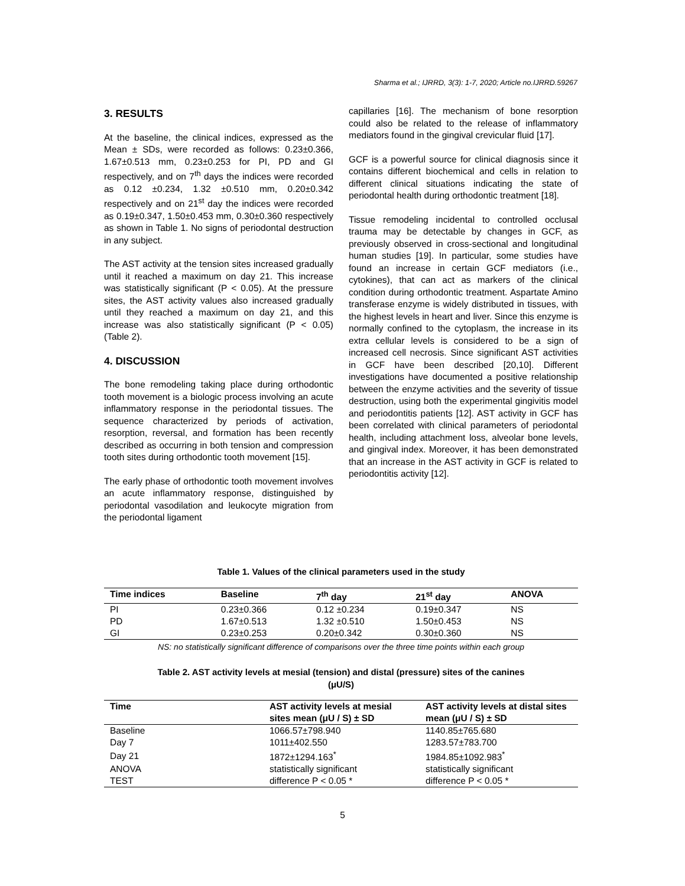Sharma et al.; IJRRD, 3(3): 1-7, 2020; Article no.IJRRD.59267
3. RESULTS
At the baseline, the clinical indices, expressed as the Mean ± SDs, were recorded as follows: 0.23±0.366, 1.67±0.513 mm, 0.23±0.253 for PI, PD and GI respectively, and on 7<sup>th</sup> days the indices were recorded as 0.12 ±0.234, 1.32 ±0.510 mm, 0.20±0.342 respectively and on 21<sup>st</sup> day the indices were recorded as 0.19±0.347, 1.50±0.453 mm, 0.30±0.360 respectively as shown in Table 1. No signs of periodontal destruction in any subject.
The AST activity at the tension sites increased gradually until it reached a maximum on day 21. This increase was statistically significant (P < 0.05). At the pressure sites, the AST activity values also increased gradually until they reached a maximum on day 21, and this increase was also statistically significant (P < 0.05) (Table 2).
4. DISCUSSION
The bone remodeling taking place during orthodontic tooth movement is a biologic process involving an acute inflammatory response in the periodontal tissues. The sequence characterized by periods of activation, resorption, reversal, and formation has been recently described as occurring in both tension and compression tooth sites during orthodontic tooth movement [15].
The early phase of orthodontic tooth movement involves an acute inflammatory response, distinguished by periodontal vasodilation and leukocyte migration from the periodontal ligament
capillaries [16]. The mechanism of bone resorption could also be related to the release of inflammatory mediators found in the gingival crevicular fluid [17].
GCF is a powerful source for clinical diagnosis since it contains different biochemical and cells in relation to different clinical situations indicating the state of periodontal health during orthodontic treatment [18].
Tissue remodeling incidental to controlled occlusal trauma may be detectable by changes in GCF, as previously observed in cross-sectional and longitudinal human studies [19]. In particular, some studies have found an increase in certain GCF mediators (i.e., cytokines), that can act as markers of the clinical condition during orthodontic treatment. Aspartate Amino transferase enzyme is widely distributed in tissues, with the highest levels in heart and liver. Since this enzyme is normally confined to the cytoplasm, the increase in its extra cellular levels is considered to be a sign of increased cell necrosis. Since significant AST activities in GCF have been described [20,10]. Different investigations have documented a positive relationship between the enzyme activities and the severity of tissue destruction, using both the experimental gingivitis model and periodontitis patients [12]. AST activity in GCF has been correlated with clinical parameters of periodontal health, including attachment loss, alveolar bone levels, and gingival index. Moreover, it has been demonstrated that an increase in the AST activity in GCF is related to periodontitis activity [12].
Table 1. Values of the clinical parameters used in the study
| Time indices | Baseline | 7<sup>th</sup> day | 21<sup>st</sup> day | ANOVA |
| --- | --- | --- | --- | --- |
| PI | 0.23±0.366 | 0.12 ±0.234 | 0.19±0.347 | NS |
| PD | 1.67±0.513 | 1.32 ±0.510 | 1.50±0.453 | NS |
| GI | 0.23±0.253 | 0.20±0.342 | 0.30±0.360 | NS |
NS: no statistically significant difference of comparisons over the three time points within each group
Table 2. AST activity levels at mesial (tension) and distal (pressure) sites of the canines
(μU/S)
| Time | AST activity levels at mesial sites mean (μU / S) ± SD | AST activity levels at distal sites mean (μU / S) ± SD |
| --- | --- | --- |
| Baseline | 1066.57±798.940 | 1140.85±765.680 |
| Day 7 | 1011±402.550 | 1283.57±783.700 |
| Day 21 | 1872±1294.163<sup>*</sup> | 1984.85±1092.983<sup>*</sup> |
| ANOVA | statistically significant | statistically significant |
| TEST | difference P < 0.05 * | difference P < 0.05 * |
5